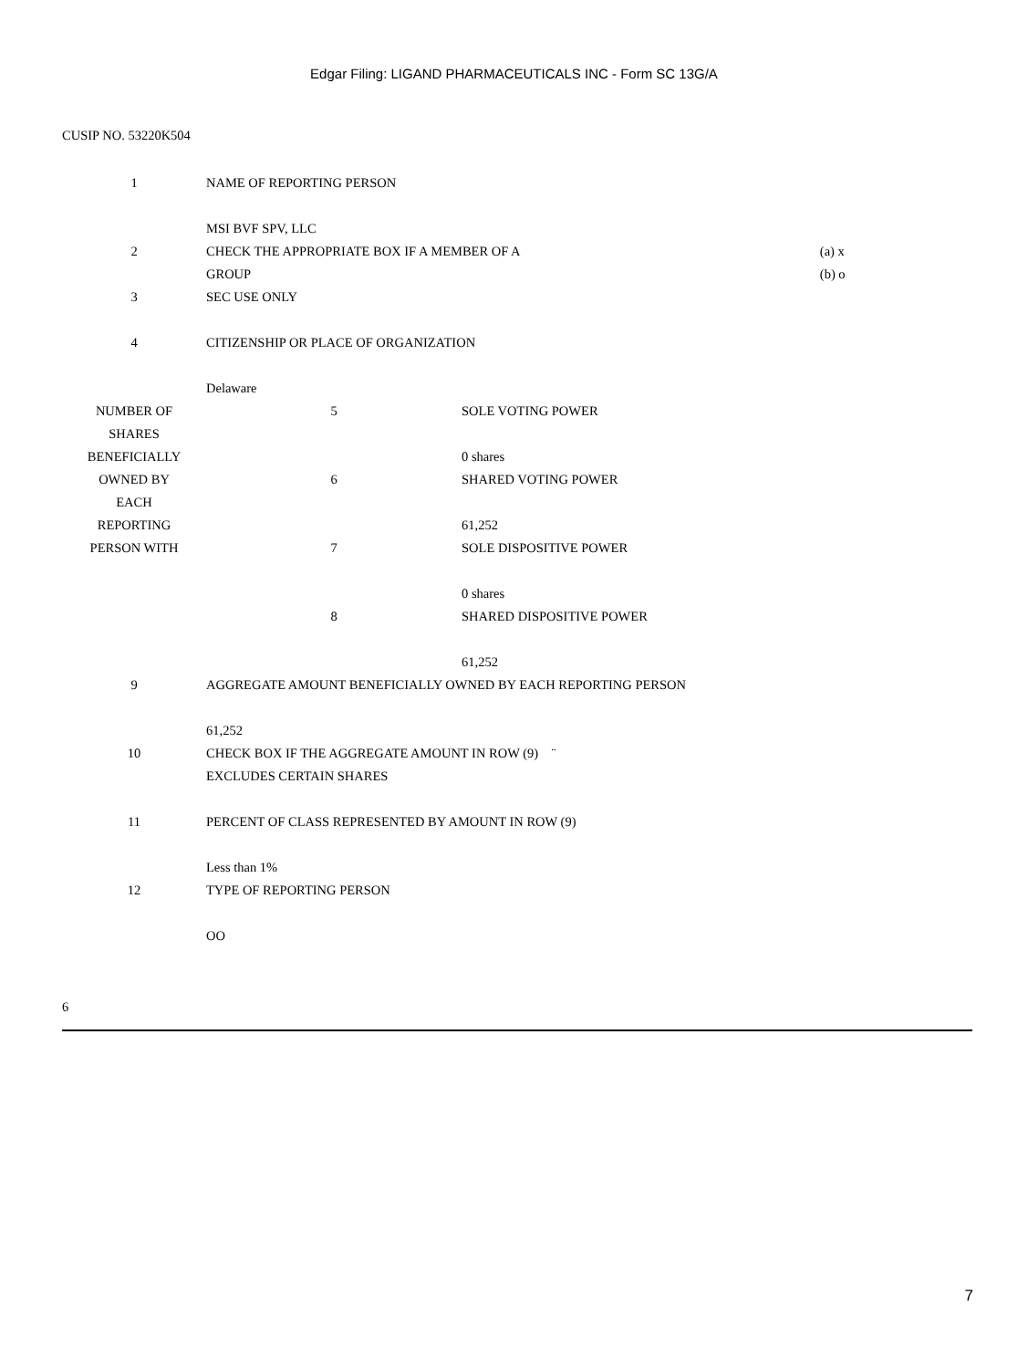Edgar Filing: LIGAND PHARMACEUTICALS INC - Form SC 13G/A
CUSIP NO. 53220K504
| 1 | NAME OF REPORTING PERSON MSI BVF SPV, LLC | | |
| 2 | CHECK THE APPROPRIATE BOX IF A MEMBER OF A GROUP | | (a) x (b) o |
| 3 | SEC USE ONLY | | |
| 4 | CITIZENSHIP OR PLACE OF ORGANIZATION Delaware | | |
| NUMBER OF SHARES BENEFICIALLY OWNED BY EACH REPORTING PERSON WITH | 5 | SOLE VOTING POWER 0 shares | |
| | 6 | SHARED VOTING POWER 61,252 | |
| | 7 | SOLE DISPOSITIVE POWER 0 shares | |
| | 8 | SHARED DISPOSITIVE POWER 61,252 | |
| 9 | AGGREGATE AMOUNT BENEFICIALLY OWNED BY EACH REPORTING PERSON 61,252 | | |
| 10 | CHECK BOX IF THE AGGREGATE AMOUNT IN ROW (9) ¨ EXCLUDES CERTAIN SHARES | | |
| 11 | PERCENT OF CLASS REPRESENTED BY AMOUNT IN ROW (9) Less than 1% | | |
| 12 | TYPE OF REPORTING PERSON OO | | |
6
7